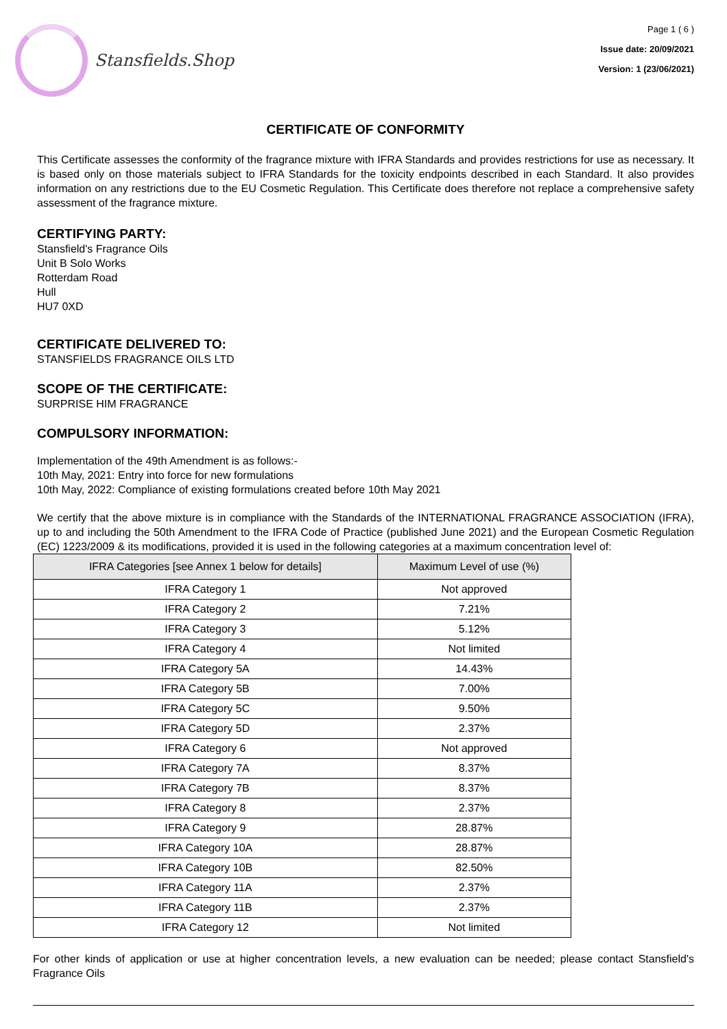Stansfields.Shop
Page 1 ( 6 )
Issue date: 20/09/2021
Version: 1 (23/06/2021)
CERTIFICATE OF CONFORMITY
This Certificate assesses the conformity of the fragrance mixture with IFRA Standards and provides restrictions for use as necessary. It is based only on those materials subject to IFRA Standards for the toxicity endpoints described in each Standard. It also provides information on any restrictions due to the EU Cosmetic Regulation. This Certificate does therefore not replace a comprehensive safety assessment of the fragrance mixture.
CERTIFYING PARTY:
Stansfield's Fragrance Oils
Unit B Solo Works
Rotterdam Road
Hull
HU7 0XD
CERTIFICATE DELIVERED TO:
STANSFIELDS FRAGRANCE OILS LTD
SCOPE OF THE CERTIFICATE:
SURPRISE HIM FRAGRANCE
COMPULSORY INFORMATION:
Implementation of the 49th Amendment is as follows:-
10th May, 2021: Entry into force for new formulations
10th May, 2022: Compliance of existing formulations created before 10th May 2021
We certify that the above mixture is in compliance with the Standards of the INTERNATIONAL FRAGRANCE ASSOCIATION (IFRA), up to and including the 50th Amendment to the IFRA Code of Practice (published June 2021) and the European Cosmetic Regulation (EC) 1223/2009 & its modifications, provided it is used in the following categories at a maximum concentration level of:
| IFRA Categories [see Annex 1 below for details] | Maximum Level of use (%) |
| --- | --- |
| IFRA Category 1 | Not approved |
| IFRA Category 2 | 7.21% |
| IFRA Category 3 | 5.12% |
| IFRA Category 4 | Not limited |
| IFRA Category 5A | 14.43% |
| IFRA Category 5B | 7.00% |
| IFRA Category 5C | 9.50% |
| IFRA Category 5D | 2.37% |
| IFRA Category 6 | Not approved |
| IFRA Category 7A | 8.37% |
| IFRA Category 7B | 8.37% |
| IFRA Category 8 | 2.37% |
| IFRA Category 9 | 28.87% |
| IFRA Category 10A | 28.87% |
| IFRA Category 10B | 82.50% |
| IFRA Category 11A | 2.37% |
| IFRA Category 11B | 2.37% |
| IFRA Category 12 | Not limited |
For other kinds of application or use at higher concentration levels, a new evaluation can be needed; please contact Stansfield's Fragrance Oils